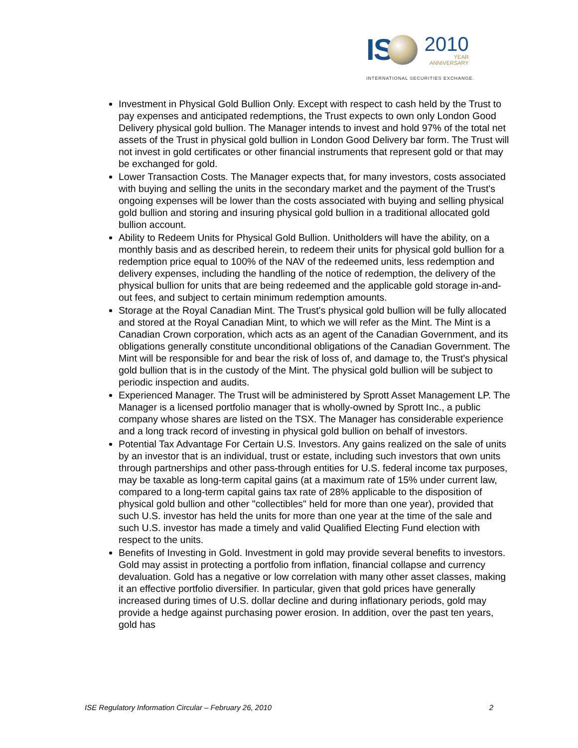IS
2010
YEAR
ANNIVERSARY
INTERNATIONAL SECURITIES EXCHANGE.
Investment in Physical Gold Bullion Only. Except with respect to cash held by the Trust to pay expenses and anticipated redemptions, the Trust expects to own only London Good Delivery physical gold bullion. The Manager intends to invest and hold 97% of the total net assets of the Trust in physical gold bullion in London Good Delivery bar form. The Trust will not invest in gold certificates or other financial instruments that represent gold or that may be exchanged for gold.
Lower Transaction Costs. The Manager expects that, for many investors, costs associated with buying and selling the units in the secondary market and the payment of the Trust's ongoing expenses will be lower than the costs associated with buying and selling physical gold bullion and storing and insuring physical gold bullion in a traditional allocated gold bullion account.
Ability to Redeem Units for Physical Gold Bullion. Unitholders will have the ability, on a monthly basis and as described herein, to redeem their units for physical gold bullion for a redemption price equal to 100% of the NAV of the redeemed units, less redemption and delivery expenses, including the handling of the notice of redemption, the delivery of the physical bullion for units that are being redeemed and the applicable gold storage in-and-out fees, and subject to certain minimum redemption amounts.
Storage at the Royal Canadian Mint. The Trust's physical gold bullion will be fully allocated and stored at the Royal Canadian Mint, to which we will refer as the Mint. The Mint is a Canadian Crown corporation, which acts as an agent of the Canadian Government, and its obligations generally constitute unconditional obligations of the Canadian Government. The Mint will be responsible for and bear the risk of loss of, and damage to, the Trust's physical gold bullion that is in the custody of the Mint. The physical gold bullion will be subject to periodic inspection and audits.
Experienced Manager. The Trust will be administered by Sprott Asset Management LP. The Manager is a licensed portfolio manager that is wholly-owned by Sprott Inc., a public company whose shares are listed on the TSX. The Manager has considerable experience and a long track record of investing in physical gold bullion on behalf of investors.
Potential Tax Advantage For Certain U.S. Investors. Any gains realized on the sale of units by an investor that is an individual, trust or estate, including such investors that own units through partnerships and other pass-through entities for U.S. federal income tax purposes, may be taxable as long-term capital gains (at a maximum rate of 15% under current law, compared to a long-term capital gains tax rate of 28% applicable to the disposition of physical gold bullion and other "collectibles" held for more than one year), provided that such U.S. investor has held the units for more than one year at the time of the sale and such U.S. investor has made a timely and valid Qualified Electing Fund election with respect to the units.
Benefits of Investing in Gold. Investment in gold may provide several benefits to investors. Gold may assist in protecting a portfolio from inflation, financial collapse and currency devaluation. Gold has a negative or low correlation with many other asset classes, making it an effective portfolio diversifier. In particular, given that gold prices have generally increased during times of U.S. dollar decline and during inflationary periods, gold may provide a hedge against purchasing power erosion. In addition, over the past ten years, gold has
ISE Regulatory Information Circular – February 26, 2010 2